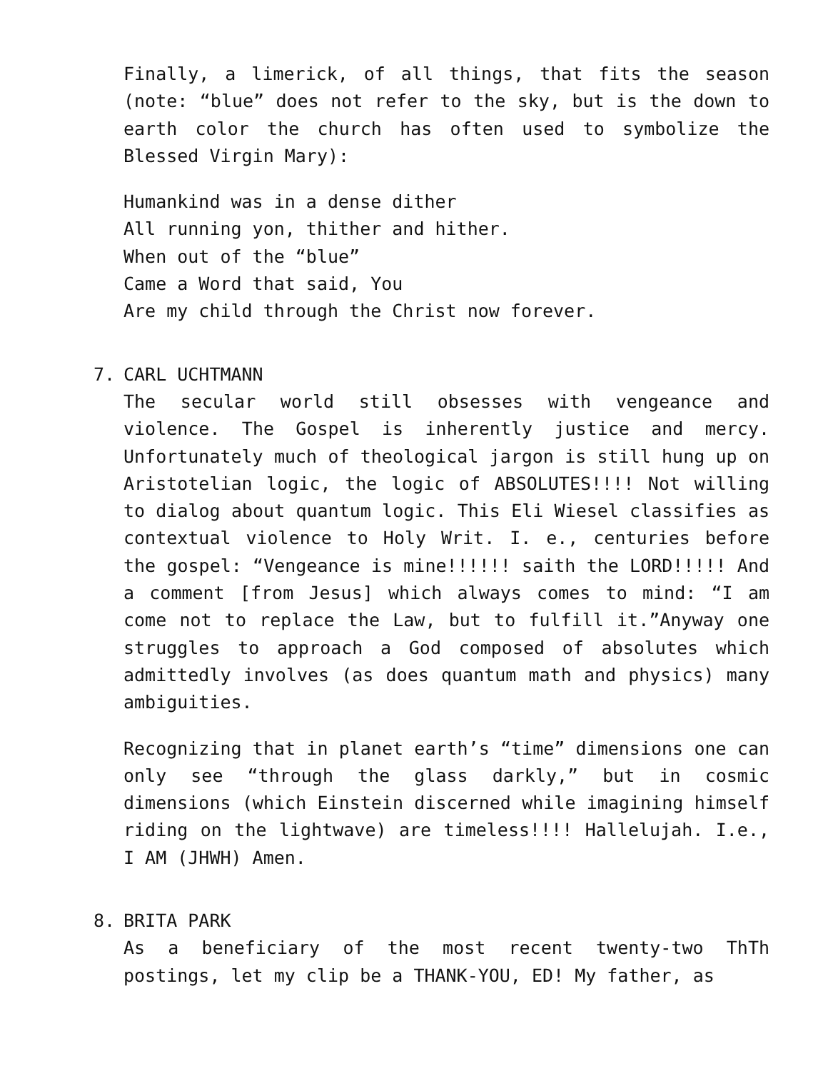Finally, a limerick, of all things, that fits the season (note: “blue” does not refer to the sky, but is the down to earth color the church has often used to symbolize the Blessed Virgin Mary):
Humankind was in a dense dither
All running yon, thither and hither.
When out of the “blue”
Came a Word that said, You
Are my child through the Christ now forever.
7. CARL UCHTMANN
The secular world still obsesses with vengeance and violence. The Gospel is inherently justice and mercy. Unfortunately much of theological jargon is still hung up on Aristotelian logic, the logic of ABSOLUTES!!!! Not willing to dialog about quantum logic. This Eli Wiesel classifies as contextual violence to Holy Writ. I. e., centuries before the gospel: “Vengeance is mine!!!!!! saith the LORD!!!!! And a comment [from Jesus] which always comes to mind: “I am come not to replace the Law, but to fulfill it.”Anyway one struggles to approach a God composed of absolutes which admittedly involves (as does quantum math and physics) many ambiguities.
Recognizing that in planet earth’s “time” dimensions one can only see “through the glass darkly,” but in cosmic dimensions (which Einstein discerned while imagining himself riding on the lightwave) are timeless!!!! Hallelujah. I.e., I AM (JHWH) Amen.
8. BRITA PARK
As a beneficiary of the most recent twenty-two ThTh postings, let my clip be a THANK-YOU, ED! My father, as